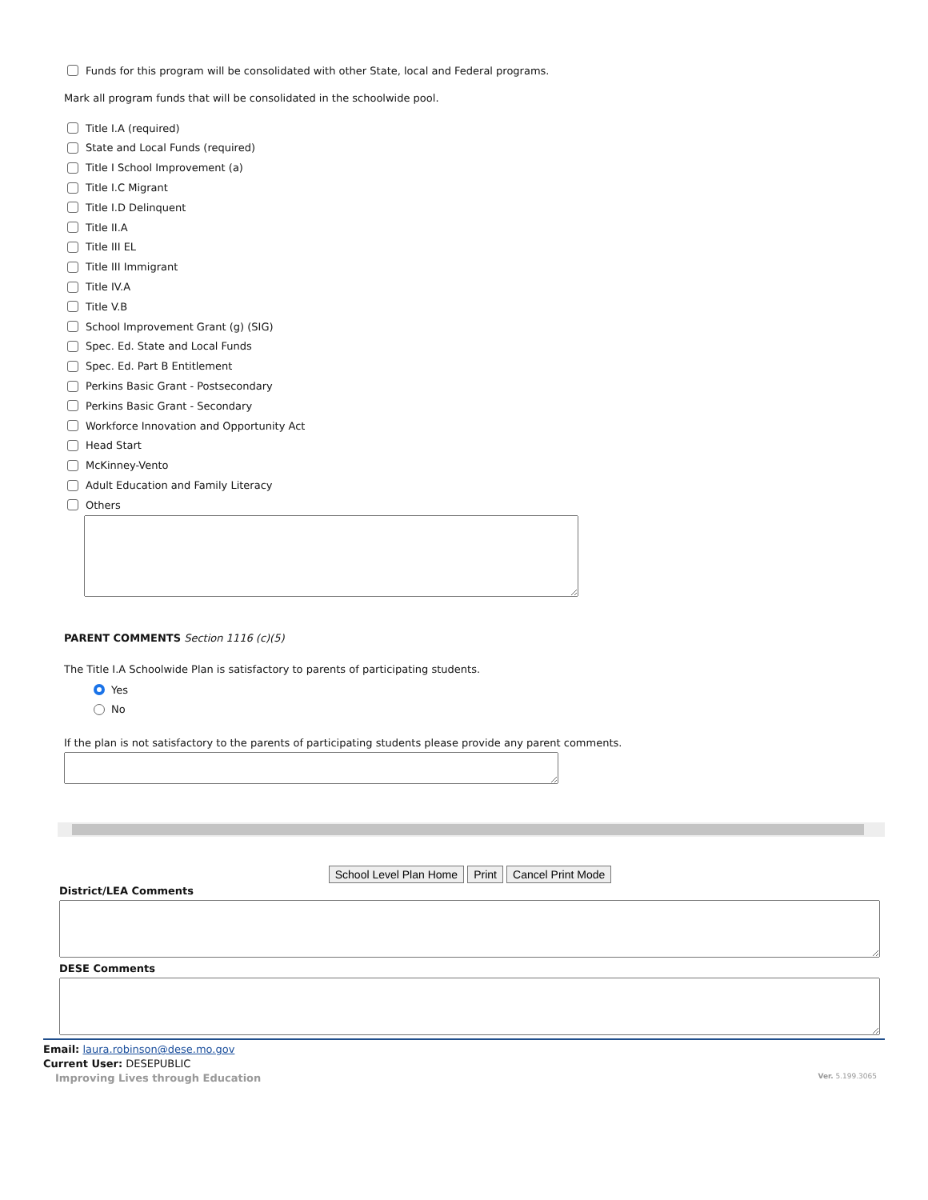Funds for this program will be consolidated with other State, local and Federal programs.
Mark all program funds that will be consolidated in the schoolwide pool.
Title I.A (required)
State and Local Funds (required)
Title I School Improvement (a)
Title I.C Migrant
Title I.D Delinquent
Title II.A
Title III EL
Title III Immigrant
Title IV.A
Title V.B
School Improvement Grant (g) (SIG)
Spec. Ed. State and Local Funds
Spec. Ed. Part B Entitlement
Perkins Basic Grant - Postsecondary
Perkins Basic Grant - Secondary
Workforce Innovation and Opportunity Act
Head Start
McKinney-Vento
Adult Education and Family Literacy
Others
PARENT COMMENTS Section 1116 (c)(5)
The Title I.A Schoolwide Plan is satisfactory to parents of participating students.
Yes
No
If the plan is not satisfactory to the parents of participating students please provide any parent comments.
School Level Plan Home Print Cancel Print Mode
District/LEA Comments
DESE Comments
Email: laura.robinson@dese.mo.gov
Current User: DESEPUBLIC
Improving Lives through Education Ver. 5.199.3065